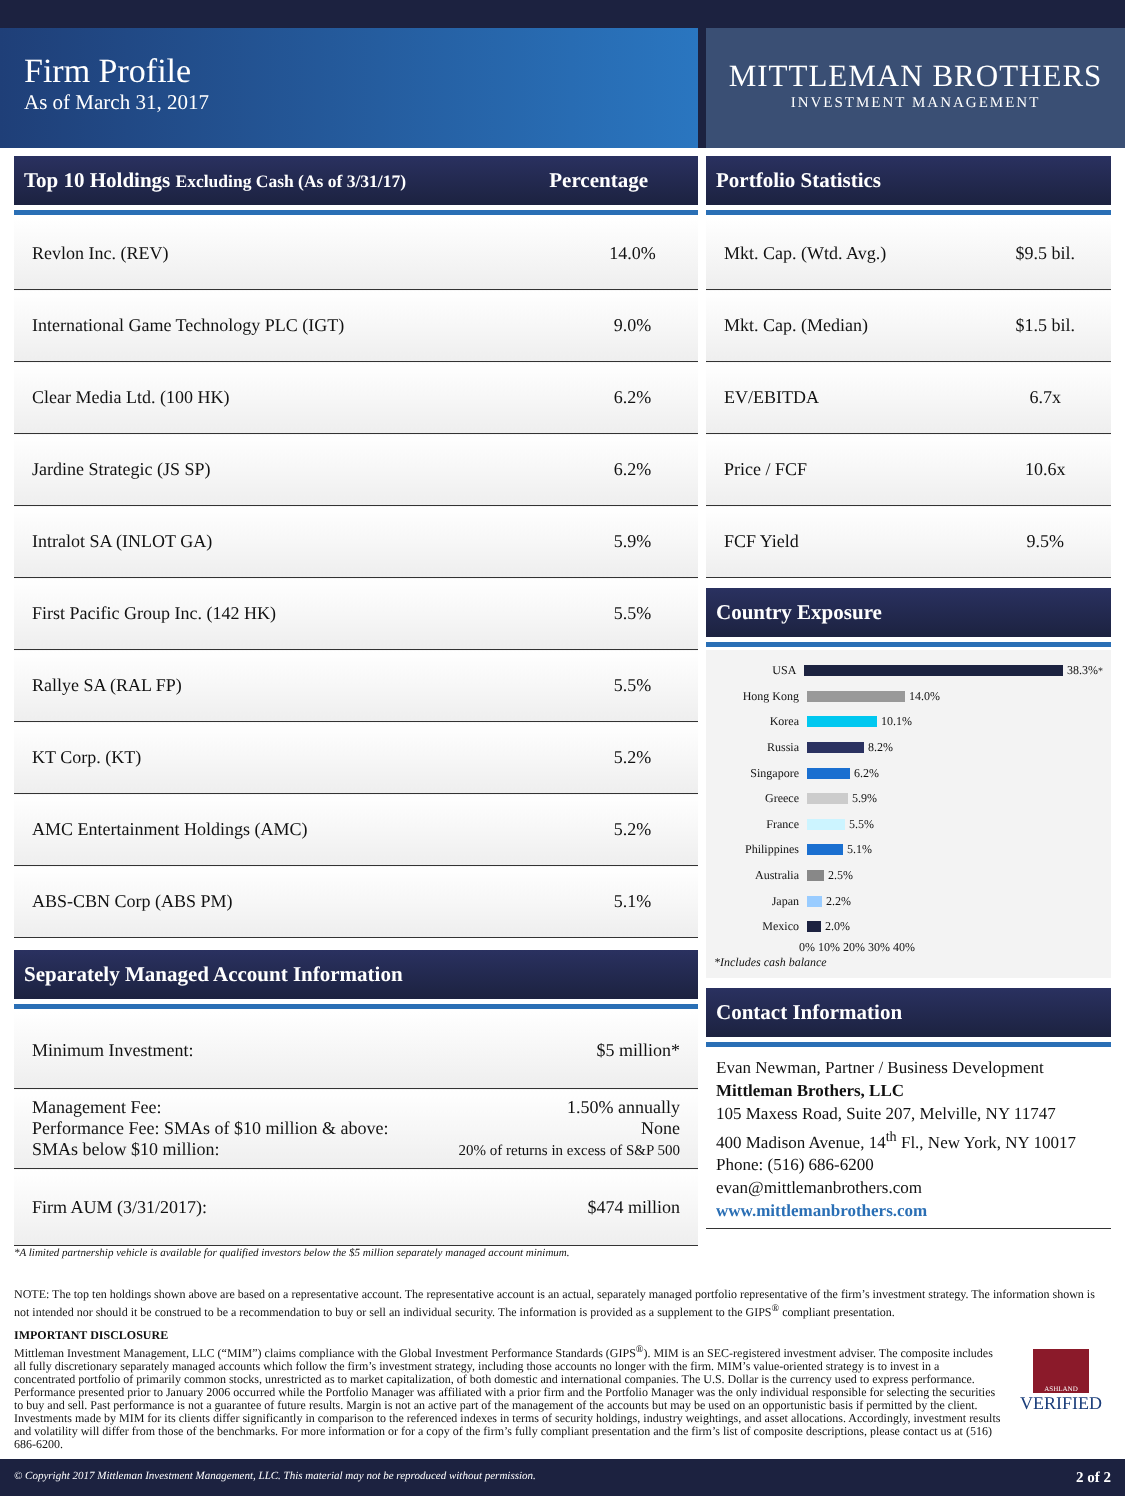Firm Profile
As of March 31, 2017
MITTLEMAN BROTHERS
INVESTMENT MANAGEMENT
Top 10 Holdings Excluding Cash (As of 3/31/17) Percentage
| Revlon Inc. (REV) | 14.0% |
| International Game Technology PLC (IGT) | 9.0% |
| Clear Media Ltd. (100 HK) | 6.2% |
| Jardine Strategic (JS SP) | 6.2% |
| Intralot SA (INLOT GA) | 5.9% |
| First Pacific Group Inc. (142 HK) | 5.5% |
| Rallye SA (RAL FP) | 5.5% |
| KT Corp. (KT) | 5.2% |
| AMC Entertainment Holdings (AMC) | 5.2% |
| ABS-CBN Corp (ABS PM) | 5.1% |
Separately Managed Account Information
| Minimum Investment: | $5 million* |
| Management Fee: Performance Fee: SMAs of $10 million & above: SMAs below $10 million: | 1.50% annually None 20% of returns in excess of S&P 500 |
| Firm AUM (3/31/2017): | $474 million |
*A limited partnership vehicle is available for qualified investors below the $5 million separately managed account minimum.
Portfolio Statistics
| Mkt. Cap. (Wtd. Avg.) | $9.5 bil. |
| Mkt. Cap. (Median) | $1.5 bil. |
| EV/EBITDA | 6.7x |
| Price / FCF | 10.6x |
| FCF Yield | 9.5% |
Country Exposure
USA 38.3%<sup>*</sup>
Hong Kong 14.0%
Korea 10.1%
Russia 8.2%
Singapore 6.2%
Greece 5.9%
France 5.5%
Philippines 5.1%
Australia 2.5%
Japan 2.2%
Mexico 2.0%
0% 10% 20% 30% 40%
*Includes cash balance
Contact Information
Evan Newman, Partner / Business Development
Mittleman Brothers, LLC
105 Maxess Road, Suite 207, Melville, NY 11747
400 Madison Avenue, 14<sup>th</sup> Fl., New York, NY 10017
Phone: (516) 686-6200
evan@mittlemanbrothers.com
www.mittlemanbrothers.com
NOTE: The top ten holdings shown above are based on a representative account. The representative account is an actual, separately managed portfolio representative of the firm’s investment strategy. The information shown is not intended nor should it be construed to be a recommendation to buy or sell an individual security. The information is provided as a supplement to the GIPS<sup>®</sup> compliant presentation.
IMPORTANT DISCLOSURE
Mittleman Investment Management, LLC (“MIM”) claims compliance with the Global Investment Performance Standards (GIPS<sup>®</sup>). MIM is an SEC-registered investment adviser. The composite includes all fully discretionary separately managed accounts which follow the firm’s investment strategy, including those accounts no longer with the firm. MIM’s value-oriented strategy is to invest in a concentrated portfolio of primarily common stocks, unrestricted as to market capitalization, of both domestic and international companies. The U.S. Dollar is the currency used to express performance. Performance presented prior to January 2006 occurred while the Portfolio Manager was affiliated with a prior firm and the Portfolio Manager was the only individual responsible for selecting the securities to buy and sell. Past performance is not a guarantee of future results. Margin is not an active part of the management of the accounts but may be used on an opportunistic basis if permitted by the client. Investments made by MIM for its clients differ significantly in comparison to the referenced indexes in terms of security holdings, industry weightings, and asset allocations. Accordingly, investment results and volatility will differ from those of the benchmarks. For more information or for a copy of the firm’s fully compliant presentation and the firm’s list of composite descriptions, please contact us at (516) 686-6200.
ASHLAND
VERIFIED
© Copyright 2017 Mittleman Investment Management, LLC. This material may not be reproduced without permission. 2 of 2